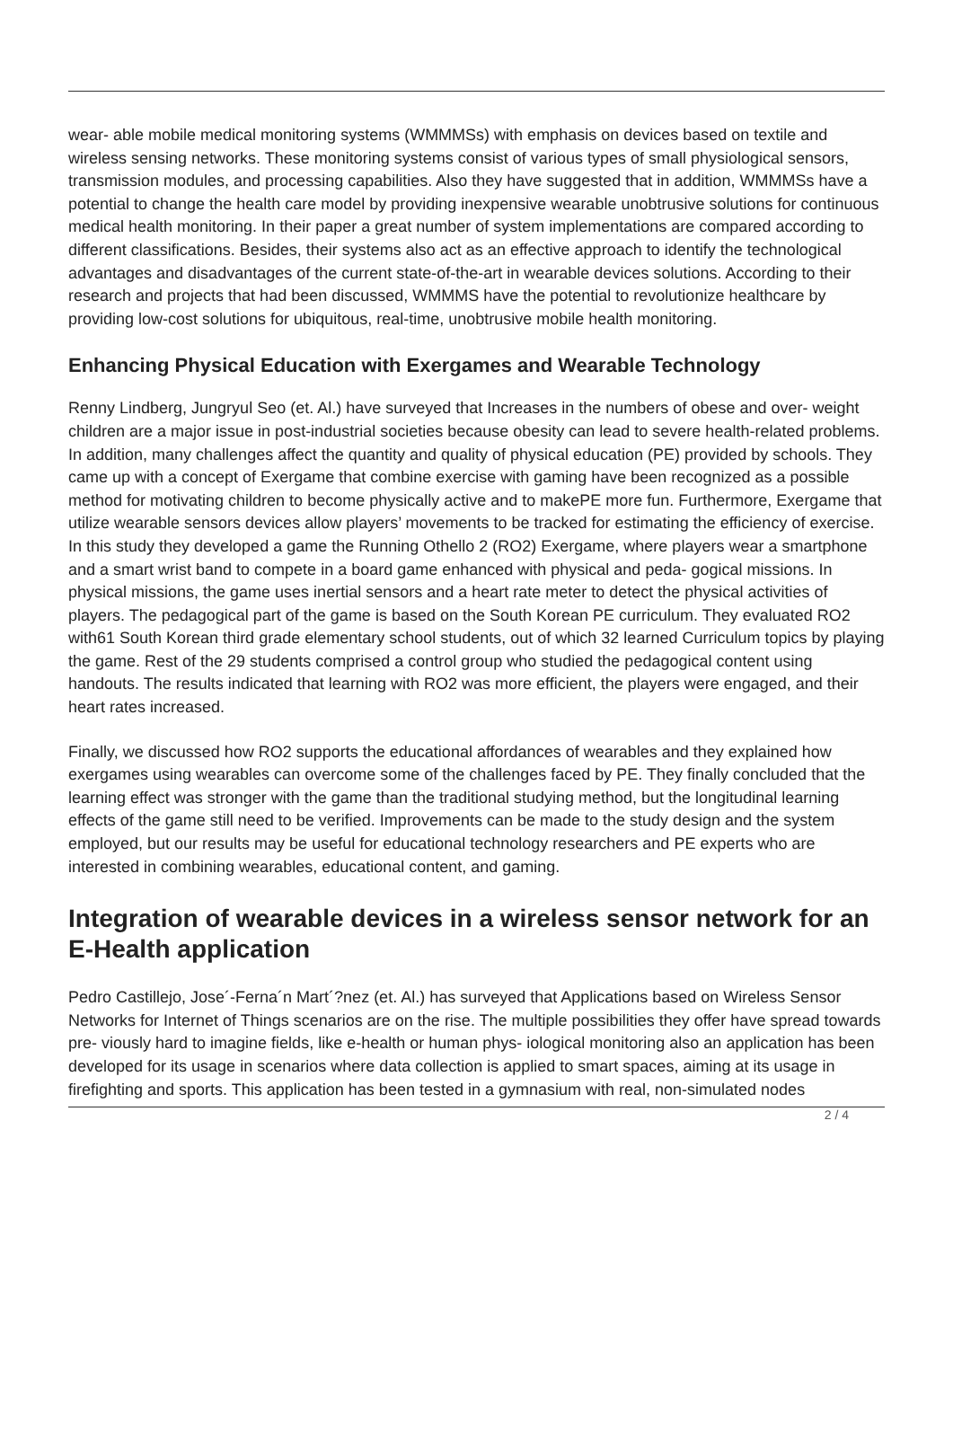wear- able mobile medical monitoring systems (WMMMSs) with emphasis on devices based on textile and wireless sensing networks. These monitoring systems consist of various types of small physiological sensors, transmission modules, and processing capabilities. Also they have suggested that in addition, WMMMSs have a potential to change the health care model by providing inexpensive wearable unobtrusive solutions for continuous medical health monitoring. In their paper a great number of system implementations are compared according to different classifications. Besides, their systems also act as an effective approach to identify the technological advantages and disadvantages of the current state-of-the-art in wearable devices solutions. According to their research and projects that had been discussed, WMMMS have the potential to revolutionize healthcare by providing low-cost solutions for ubiquitous, real-time, unobtrusive mobile health monitoring.
Enhancing Physical Education with Exergames and Wearable Technology
Renny Lindberg, Jungryul Seo (et. Al.) have surveyed that Increases in the numbers of obese and over- weight children are a major issue in post-industrial societies because obesity can lead to severe health-related problems. In addition, many challenges affect the quantity and quality of physical education (PE) provided by schools. They came up with a concept of Exergame that combine exercise with gaming have been recognized as a possible method for motivating children to become physically active and to makePE more fun. Furthermore, Exergame that utilize wearable sensors devices allow players’ movements to be tracked for estimating the efficiency of exercise. In this study they developed a game the Running Othello 2 (RO2) Exergame, where players wear a smartphone and a smart wrist band to compete in a board game enhanced with physical and peda- gogical missions. In physical missions, the game uses inertial sensors and a heart rate meter to detect the physical activities of players. The pedagogical part of the game is based on the South Korean PE curriculum. They evaluated RO2 with61 South Korean third grade elementary school students, out of which 32 learned Curriculum topics by playing the game. Rest of the 29 students comprised a control group who studied the pedagogical content using handouts. The results indicated that learning with RO2 was more efficient, the players were engaged, and their heart rates increased.
Finally, we discussed how RO2 supports the educational affordances of wearables and they explained how exergames using wearables can overcome some of the challenges faced by PE. They finally concluded that the learning effect was stronger with the game than the traditional studying method, but the longitudinal learning effects of the game still need to be verified. Improvements can be made to the study design and the system employed, but our results may be useful for educational technology researchers and PE experts who are interested in combining wearables, educational content, and gaming.
Integration of wearable devices in a wireless sensor network for an E-Health application
Pedro Castillejo, Jose´-Ferna´n Mart´?nez (et. Al.) has surveyed that Applications based on Wireless Sensor Networks for Internet of Things scenarios are on the rise. The multiple possibilities they offer have spread towards pre- viously hard to imagine fields, like e-health or human phys- iological monitoring also an application has been developed for its usage in scenarios where data collection is applied to smart spaces, aiming at its usage in firefighting and sports. This application has been tested in a gymnasium with real, non-simulated nodes
2 / 4